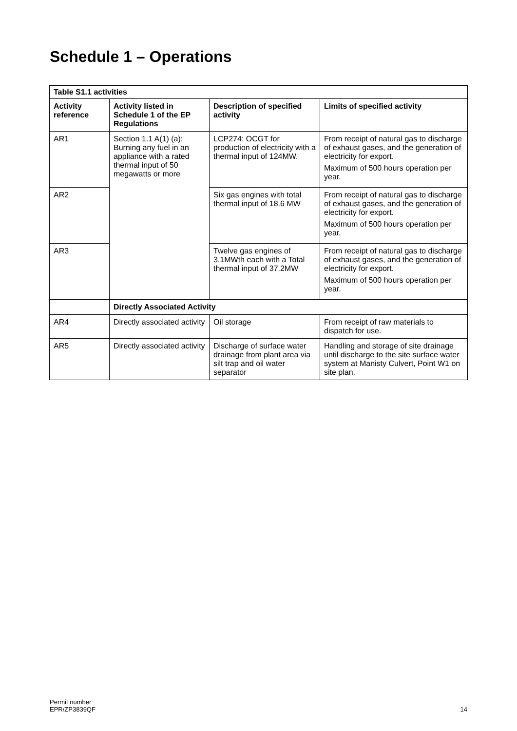Schedule 1 – Operations
| Table S1.1 activities | | | |
| --- | --- | --- | --- |
| Activity reference | Activity listed in Schedule 1 of the EP Regulations | Description of specified activity | Limits of specified activity |
| AR1 | Section 1.1 A(1) (a): Burning any fuel in an appliance with a rated thermal input of 50 megawatts or more | LCP274: OCGT for production of electricity with a thermal input of 124MW. | From receipt of natural gas to discharge of exhaust gases, and the generation of electricity for export. Maximum of 500 hours operation per year. |
| AR2 | | Six gas engines with total thermal input of 18.6 MW | From receipt of natural gas to discharge of exhaust gases, and the generation of electricity for export. Maximum of 500 hours operation per year. |
| AR3 | | Twelve gas engines of 3.1MWth each with a Total thermal input of 37.2MW | From receipt of natural gas to discharge of exhaust gases, and the generation of electricity for export. Maximum of 500 hours operation per year. |
| | Directly Associated Activity | | |
| AR4 | Directly associated activity | Oil storage | From receipt of raw materials to dispatch for use. |
| AR5 | Directly associated activity | Discharge of surface water drainage from plant area via silt trap and oil water separator | Handling and storage of site drainage until discharge to the site surface water system at Manisty Culvert, Point W1 on site plan. |
Permit number
EPR/ZP3839QF
14